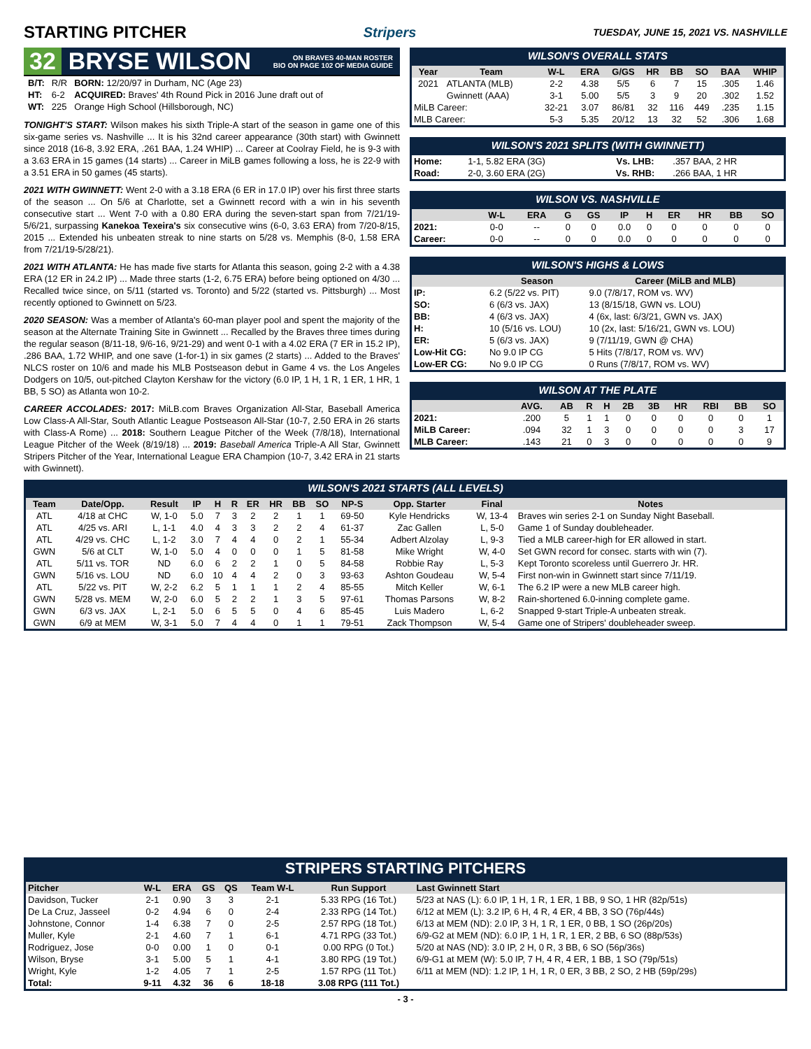STARTING PITCHER
Stripers TUESDAY, JUNE 15, 2021 VS. NASHVILLE
32 BRYSE WILSON ON BRAVES 40-MAN ROSTER
BIO ON PAGE 102 OF MEDIA GUIDE
| B/T: | R/R | BORN: 12/20/97 in Durham, NC (Age 23) |
| HT: | 6-2 | ACQUIRED: Braves' 4th Round Pick in 2016 June draft out of |
| WT: | 225 | Orange High School (Hillsborough, NC) |
TONIGHT'S START: Wilson makes his sixth Triple-A start of the season in game one of this six-game series vs. Nashville ... It is his 32nd career appearance (30th start) with Gwinnett since 2018 (16-8, 3.92 ERA, .261 BAA, 1.24 WHIP) ... Career at Coolray Field, he is 9-3 with a 3.63 ERA in 15 games (14 starts) ... Career in MiLB games following a loss, he is 22-9 with a 3.51 ERA in 50 games (45 starts).
2021 WITH GWINNETT: Went 2-0 with a 3.18 ERA (6 ER in 17.0 IP) over his first three starts of the season ... On 5/6 at Charlotte, set a Gwinnett record with a win in his seventh consecutive start ... Went 7-0 with a 0.80 ERA during the seven-start span from 7/21/19-5/6/21, surpassing Kanekoa Texeira's six consecutive wins (6-0, 3.63 ERA) from 7/20-8/15, 2015 ... Extended his unbeaten streak to nine starts on 5/28 vs. Memphis (8-0, 1.58 ERA from 7/21/19-5/28/21).
2021 WITH ATLANTA: He has made five starts for Atlanta this season, going 2-2 with a 4.38 ERA (12 ER in 24.2 IP) ... Made three starts (1-2, 6.75 ERA) before being optioned on 4/30 ... Recalled twice since, on 5/11 (started vs. Toronto) and 5/22 (started vs. Pittsburgh) ... Most recently optioned to Gwinnett on 5/23.
2020 SEASON: Was a member of Atlanta's 60-man player pool and spent the majority of the season at the Alternate Training Site in Gwinnett ... Recalled by the Braves three times during the regular season (8/11-18, 9/6-16, 9/21-29) and went 0-1 with a 4.02 ERA (7 ER in 15.2 IP), .286 BAA, 1.72 WHIP, and one save (1-for-1) in six games (2 starts) ... Added to the Braves' NLCS roster on 10/6 and made his MLB Postseason debut in Game 4 vs. the Los Angeles Dodgers on 10/5, out-pitched Clayton Kershaw for the victory (6.0 IP, 1 H, 1 R, 1 ER, 1 HR, 1 BB, 5 SO) as Atlanta won 10-2.
CAREER ACCOLADES: 2017: MiLB.com Braves Organization All-Star, Baseball America Low Class-A All-Star, South Atlantic League Postseason All-Star (10-7, 2.50 ERA in 26 starts with Class-A Rome) ... 2018: Southern League Pitcher of the Week (7/8/18), International League Pitcher of the Week (8/19/18) ... 2019: Baseball America Triple-A All Star, Gwinnett Stripers Pitcher of the Year, International League ERA Champion (10-7, 3.42 ERA in 21 starts with Gwinnett).
WILSON'S OVERALL STATS
| Year | Team | W-L | ERA | G/GS | HR | BB | SO | BAA | WHIP |
| --- | --- | --- | --- | --- | --- | --- | --- | --- | --- |
| 2021 | ATLANTA (MLB) | 2-2 | 4.38 | 5/5 | 6 | 7 | 15 | .305 | 1.46 |
| | Gwinnett (AAA) | 3-1 | 5.00 | 5/5 | 3 | 9 | 20 | .302 | 1.52 |
| MiLB Career: | | 32-21 | 3.07 | 86/81 | 32 | 116 | 449 | .235 | 1.15 |
| MLB Career: | | 5-3 | 5.35 | 20/12 | 13 | 32 | 52 | .306 | 1.68 |
WILSON'S 2021 SPLITS (WITH GWINNETT)
| Home: | 1-1, 5.82 ERA (3G) | Vs. LHB: | .357 BAA, 2 HR |
| Road: | 2-0, 3.60 ERA (2G) | Vs. RHB: | .266 BAA, 1 HR |
WILSON VS. NASHVILLE
| | W-L | ERA | G | GS | IP | H | ER | HR | BB | SO |
| --- | --- | --- | --- | --- | --- | --- | --- | --- | --- | --- |
| 2021: | 0-0 | -- | 0 | 0 | 0.0 | 0 | 0 | 0 | 0 | 0 |
| Career: | 0-0 | -- | 0 | 0 | 0.0 | 0 | 0 | 0 | 0 | 0 |
WILSON'S HIGHS & LOWS
| | Season | Career (MiLB and MLB) |
| --- | --- | --- |
| IP: | 6.2 (5/22 vs. PIT) | 9.0 (7/8/17, ROM vs. WV) |
| SO: | 6 (6/3 vs. JAX) | 13 (8/15/18, GWN vs. LOU) |
| BB: | 4 (6/3 vs. JAX) | 4 (6x, last: 6/3/21, GWN vs. JAX) |
| H: | 10 (5/16 vs. LOU) | 10 (2x, last: 5/16/21, GWN vs. LOU) |
| ER: | 5 (6/3 vs. JAX) | 9 (7/11/19, GWN @ CHA) |
| Low-Hit CG: | No 9.0 IP CG | 5 Hits (7/8/17, ROM vs. WV) |
| Low-ER CG: | No 9.0 IP CG | 0 Runs (7/8/17, ROM vs. WV) |
WILSON AT THE PLATE
| | AVG. | AB | R | H | 2B | 3B | HR | RBI | BB | SO |
| --- | --- | --- | --- | --- | --- | --- | --- | --- | --- | --- |
| 2021: | .200 | 5 | 1 | 1 | 0 | 0 | 0 | 0 | 0 | 1 |
| MiLB Career: | .094 | 32 | 1 | 3 | 0 | 0 | 0 | 0 | 3 | 17 |
| MLB Career: | .143 | 21 | 0 | 3 | 0 | 0 | 0 | 0 | 0 | 9 |
WILSON'S 2021 STARTS (ALL LEVELS)
| Team | Date/Opp. | Result | IP | H | R | ER | HR | BB | SO | NP-S | Opp. Starter | Final | Notes |
| --- | --- | --- | --- | --- | --- | --- | --- | --- | --- | --- | --- | --- | --- |
| ATL | 4/18 at CHC | W, 1-0 | 5.0 | 7 | 3 | 2 | 2 | 1 | 1 | 69-50 | Kyle Hendricks | W, 13-4 | Braves win series 2-1 on Sunday Night Baseball. |
| ATL | 4/25 vs. ARI | L, 1-1 | 4.0 | 4 | 3 | 3 | 2 | 2 | 4 | 61-37 | Zac Gallen | L, 5-0 | Game 1 of Sunday doubleheader. |
| ATL | 4/29 vs. CHC | L, 1-2 | 3.0 | 7 | 4 | 4 | 0 | 2 | 1 | 55-34 | Adbert Alzolay | L, 9-3 | Tied a MLB career-high for ER allowed in start. |
| GWN | 5/6 at CLT | W, 1-0 | 5.0 | 4 | 0 | 0 | 0 | 1 | 5 | 81-58 | Mike Wright | W, 4-0 | Set GWN record for consec. starts with win (7). |
| ATL | 5/11 vs. TOR | ND | 6.0 | 6 | 2 | 2 | 1 | 0 | 5 | 84-58 | Robbie Ray | L, 5-3 | Kept Toronto scoreless until Guerrero Jr. HR. |
| GWN | 5/16 vs. LOU | ND | 6.0 | 10 | 4 | 4 | 2 | 0 | 3 | 93-63 | Ashton Goudeau | W, 5-4 | First non-win in Gwinnett start since 7/11/19. |
| ATL | 5/22 vs. PIT | W, 2-2 | 6.2 | 5 | 1 | 1 | 1 | 2 | 4 | 85-55 | Mitch Keller | W, 6-1 | The 6.2 IP were a new MLB career high. |
| GWN | 5/28 vs. MEM | W, 2-0 | 6.0 | 5 | 2 | 2 | 1 | 3 | 5 | 97-61 | Thomas Parsons | W, 8-2 | Rain-shortened 6.0-inning complete game. |
| GWN | 6/3 vs. JAX | L, 2-1 | 5.0 | 6 | 5 | 5 | 0 | 4 | 6 | 85-45 | Luis Madero | L, 6-2 | Snapped 9-start Triple-A unbeaten streak. |
| GWN | 6/9 at MEM | W, 3-1 | 5.0 | 7 | 4 | 4 | 0 | 1 | 1 | 79-51 | Zack Thompson | W, 5-4 | Game one of Stripers' doubleheader sweep. |
STRIPERS STARTING PITCHERS
| Pitcher | W-L | ERA | GS | QS | Team W-L | Run Support | Last Gwinnett Start |
| --- | --- | --- | --- | --- | --- | --- | --- |
| Davidson, Tucker | 2-1 | 0.90 | 3 | 3 | 2-1 | 5.33 RPG (16 Tot.) | 5/23 at NAS (L): 6.0 IP, 1 H, 1 R, 1 ER, 1 BB, 9 SO, 1 HR (82p/51s) |
| De La Cruz, Jasseel | 0-2 | 4.94 | 6 | 0 | 2-4 | 2.33 RPG (14 Tot.) | 6/12 at MEM (L): 3.2 IP, 6 H, 4 R, 4 ER, 4 BB, 3 SO (76p/44s) |
| Johnstone, Connor | 1-4 | 6.38 | 7 | 0 | 2-5 | 2.57 RPG (18 Tot.) | 6/13 at MEM (ND): 2.0 IP, 3 H, 1 R, 1 ER, 0 BB, 1 SO (26p/20s) |
| Muller, Kyle | 2-1 | 4.60 | 7 | 1 | 6-1 | 4.71 RPG (33 Tot.) | 6/9-G2 at MEM (ND): 6.0 IP, 1 H, 1 R, 1 ER, 2 BB, 6 SO (88p/53s) |
| Rodriguez, Jose | 0-0 | 0.00 | 1 | 0 | 0-1 | 0.00 RPG (0 Tot.) | 5/20 at NAS (ND): 3.0 IP, 2 H, 0 R, 3 BB, 6 SO (56p/36s) |
| Wilson, Bryse | 3-1 | 5.00 | 5 | 1 | 4-1 | 3.80 RPG (19 Tot.) | 6/9-G1 at MEM (W): 5.0 IP, 7 H, 4 R, 4 ER, 1 BB, 1 SO (79p/51s) |
| Wright, Kyle | 1-2 | 4.05 | 7 | 1 | 2-5 | 1.57 RPG (11 Tot.) | 6/11 at MEM (ND): 1.2 IP, 1 H, 1 R, 0 ER, 3 BB, 2 SO, 2 HB (59p/29s) |
| Total: | 9-11 | 4.32 | 36 | 6 | 18-18 | 3.08 RPG (111 Tot.) | |
- 3 -